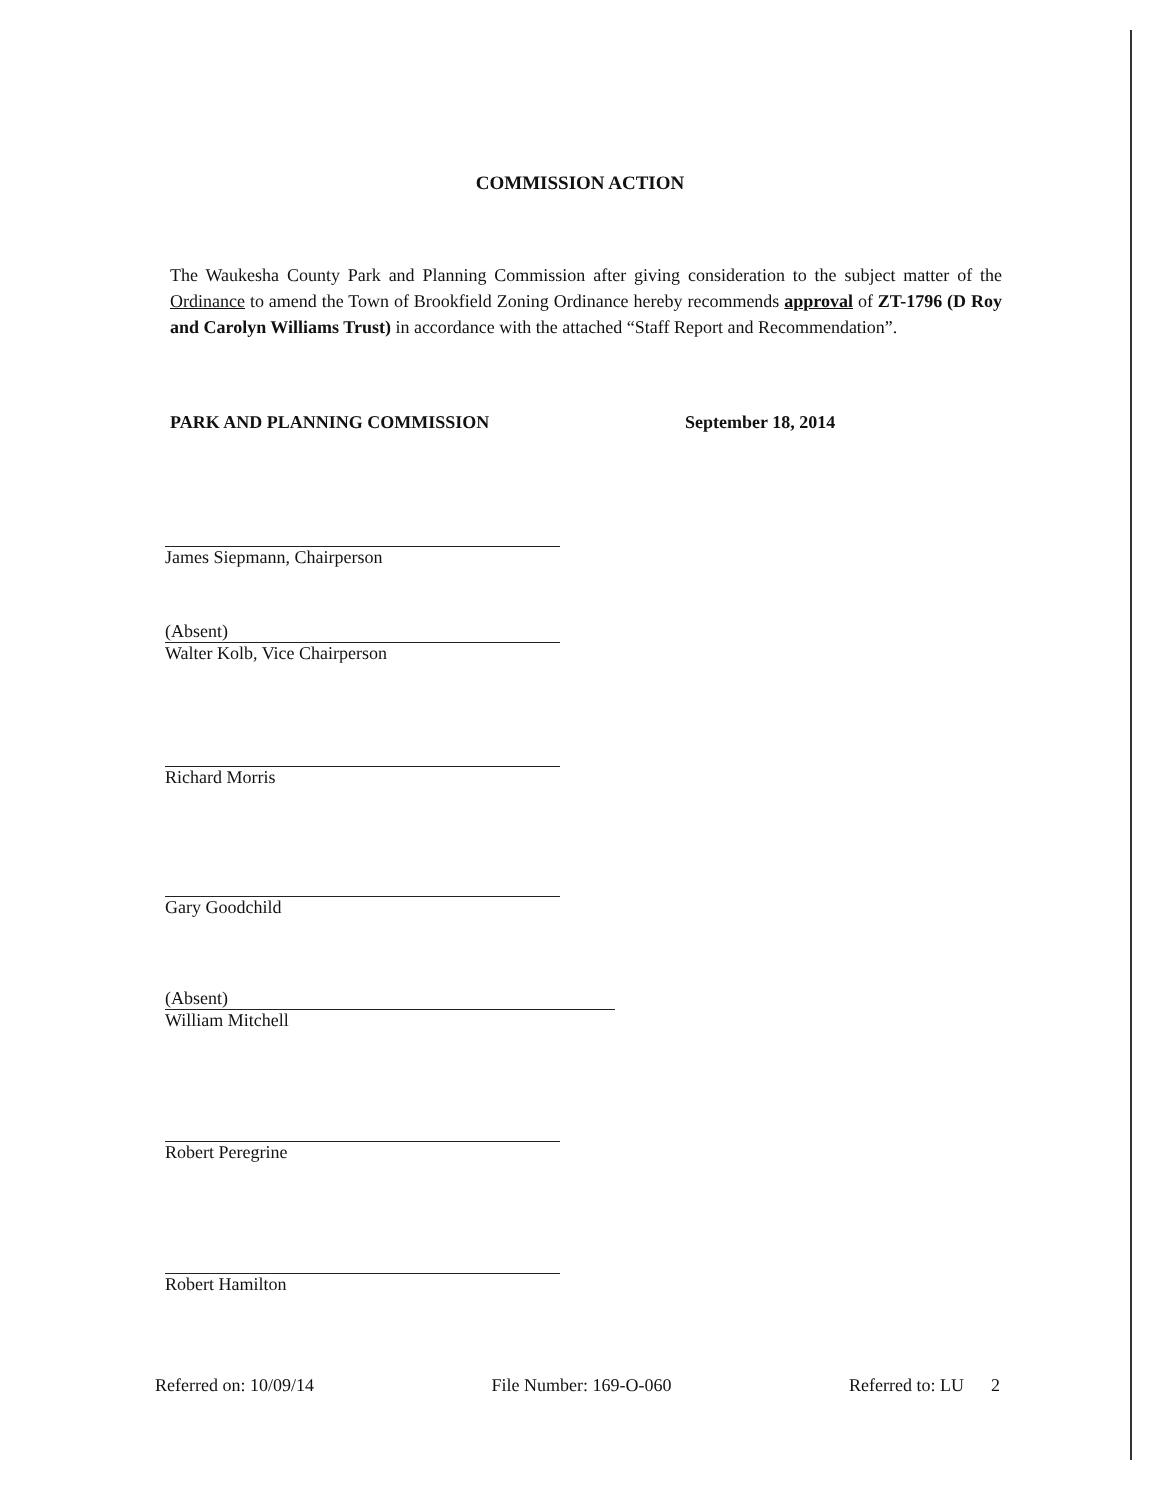COMMISSION ACTION
The Waukesha County Park and Planning Commission after giving consideration to the subject matter of the Ordinance to amend the Town of Brookfield Zoning Ordinance hereby recommends approval of ZT-1796 (D Roy and Carolyn Williams Trust) in accordance with the attached “Staff Report and Recommendation”.
PARK AND PLANNING COMMISSION September 18, 2014
James Siepmann, Chairperson
(Absent)
Walter Kolb, Vice Chairperson
Richard Morris
Gary Goodchild
(Absent)
William Mitchell
Robert Peregrine
Robert Hamilton
Referred on: 10/09/14 File Number: 169-O-060 Referred to: LU 2